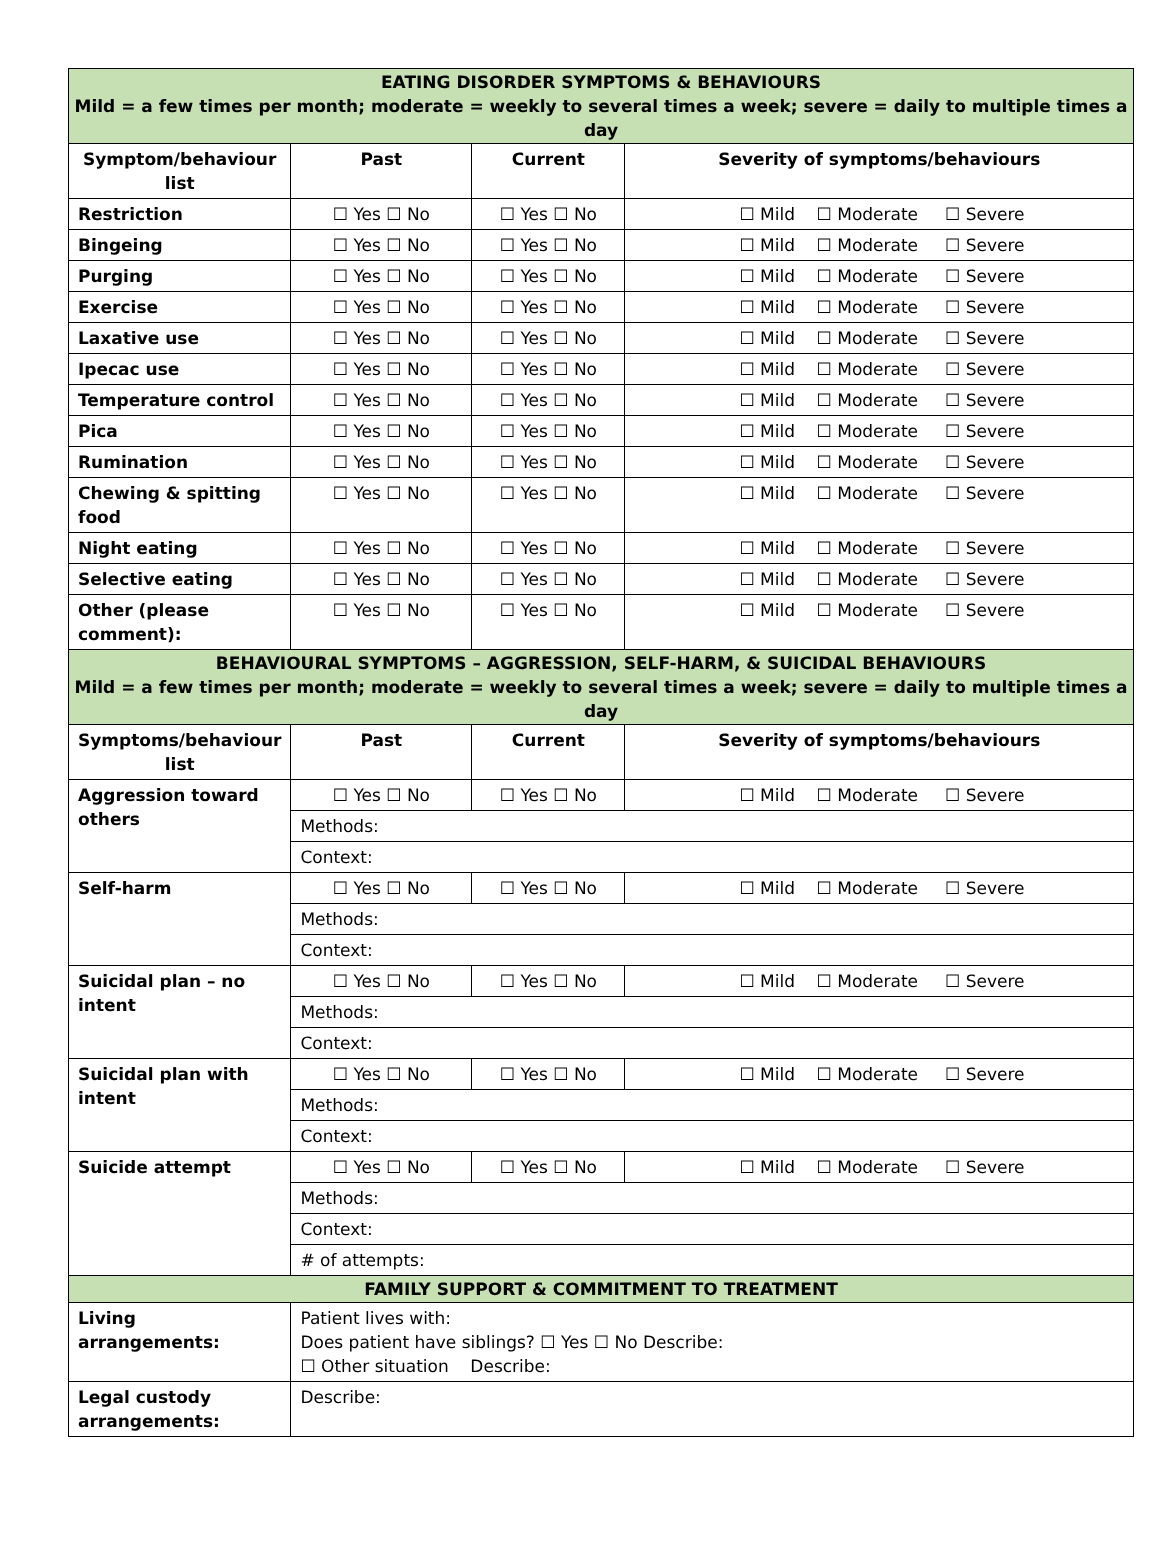| EATING DISORDER SYMPTOMS & BEHAVIOURS Mild = a few times per month; moderate = weekly to several times a week; severe = daily to multiple times a day | | | |
| Symptom/behaviour list | Past | Current | Severity of symptoms/behaviours |
| Restriction | ☐ Yes ☐ No | ☐ Yes ☐ No | ☐ Mild ☐ Moderate ☐ Severe |
| Bingeing | ☐ Yes ☐ No | ☐ Yes ☐ No | ☐ Mild ☐ Moderate ☐ Severe |
| Purging | ☐ Yes ☐ No | ☐ Yes ☐ No | ☐ Mild ☐ Moderate ☐ Severe |
| Exercise | ☐ Yes ☐ No | ☐ Yes ☐ No | ☐ Mild ☐ Moderate ☐ Severe |
| Laxative use | ☐ Yes ☐ No | ☐ Yes ☐ No | ☐ Mild ☐ Moderate ☐ Severe |
| Ipecac use | ☐ Yes ☐ No | ☐ Yes ☐ No | ☐ Mild ☐ Moderate ☐ Severe |
| Temperature control | ☐ Yes ☐ No | ☐ Yes ☐ No | ☐ Mild ☐ Moderate ☐ Severe |
| Pica | ☐ Yes ☐ No | ☐ Yes ☐ No | ☐ Mild ☐ Moderate ☐ Severe |
| Rumination | ☐ Yes ☐ No | ☐ Yes ☐ No | ☐ Mild ☐ Moderate ☐ Severe |
| Chewing & spitting food | ☐ Yes ☐ No | ☐ Yes ☐ No | ☐ Mild ☐ Moderate ☐ Severe |
| Night eating | ☐ Yes ☐ No | ☐ Yes ☐ No | ☐ Mild ☐ Moderate ☐ Severe |
| Selective eating | ☐ Yes ☐ No | ☐ Yes ☐ No | ☐ Mild ☐ Moderate ☐ Severe |
| Other (please comment): | ☐ Yes ☐ No | ☐ Yes ☐ No | ☐ Mild ☐ Moderate ☐ Severe |
| BEHAVIOURAL SYMPTOMS – AGGRESSION, SELF-HARM, & SUICIDAL BEHAVIOURS Mild = a few times per month; moderate = weekly to several times a week; severe = daily to multiple times a day | | | |
| Symptoms/behaviour list | Past | Current | Severity of symptoms/behaviours |
| Aggression toward others | ☐ Yes ☐ No | ☐ Yes ☐ No | ☐ Mild ☐ Moderate ☐ Severe |
| | Methods: | | |
| | Context: | | |
| Self-harm | ☐ Yes ☐ No | ☐ Yes ☐ No | ☐ Mild ☐ Moderate ☐ Severe |
| | Methods: | | |
| | Context: | | |
| Suicidal plan – no intent | ☐ Yes ☐ No | ☐ Yes ☐ No | ☐ Mild ☐ Moderate ☐ Severe |
| | Methods: | | |
| | Context: | | |
| Suicidal plan with intent | ☐ Yes ☐ No | ☐ Yes ☐ No | ☐ Mild ☐ Moderate ☐ Severe |
| | Methods: | | |
| | Context: | | |
| Suicide attempt | ☐ Yes ☐ No | ☐ Yes ☐ No | ☐ Mild ☐ Moderate ☐ Severe |
| | Methods: | | |
| | Context: | | |
| | # of attempts: | | |
| FAMILY SUPPORT & COMMITMENT TO TREATMENT | | | |
| Living arrangements: | Patient lives with: Does patient have siblings? ☐ Yes ☐ No Describe: ☐ Other situation Describe: | | |
| Legal custody arrangements: | Describe: | | |